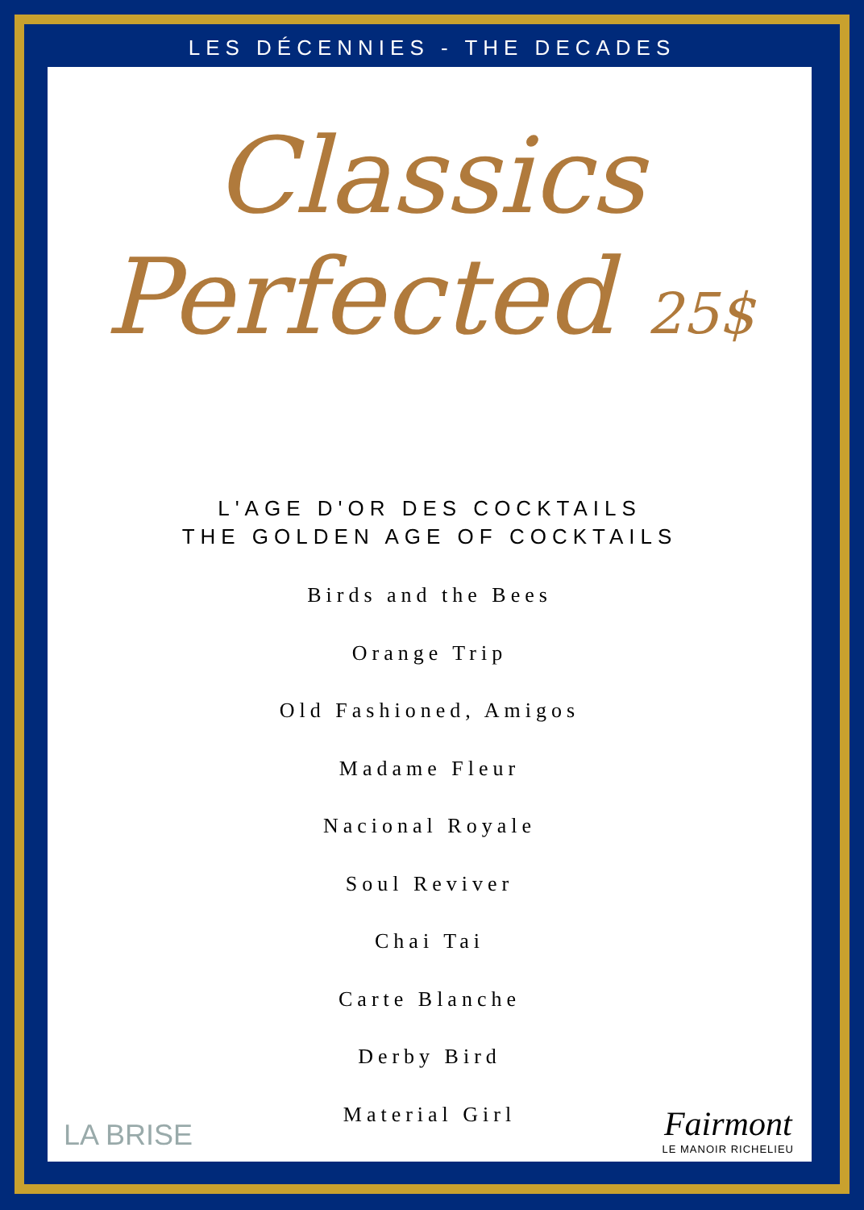LES DÉCENNIES - THE DECADES
Classics
Perfected 25$
L'AGE D'OR DES COCKTAILS
THE GOLDEN AGE OF COCKTAILS
Birds and the Bees
Orange Trip
Old Fashioned, Amigos
Madame Fleur
Nacional Royale
Soul Reviver
Chai Tai
Carte Blanche
Derby Bird
Material Girl
LA BRISE Fairmont
LE MANOIR RICHELIEU